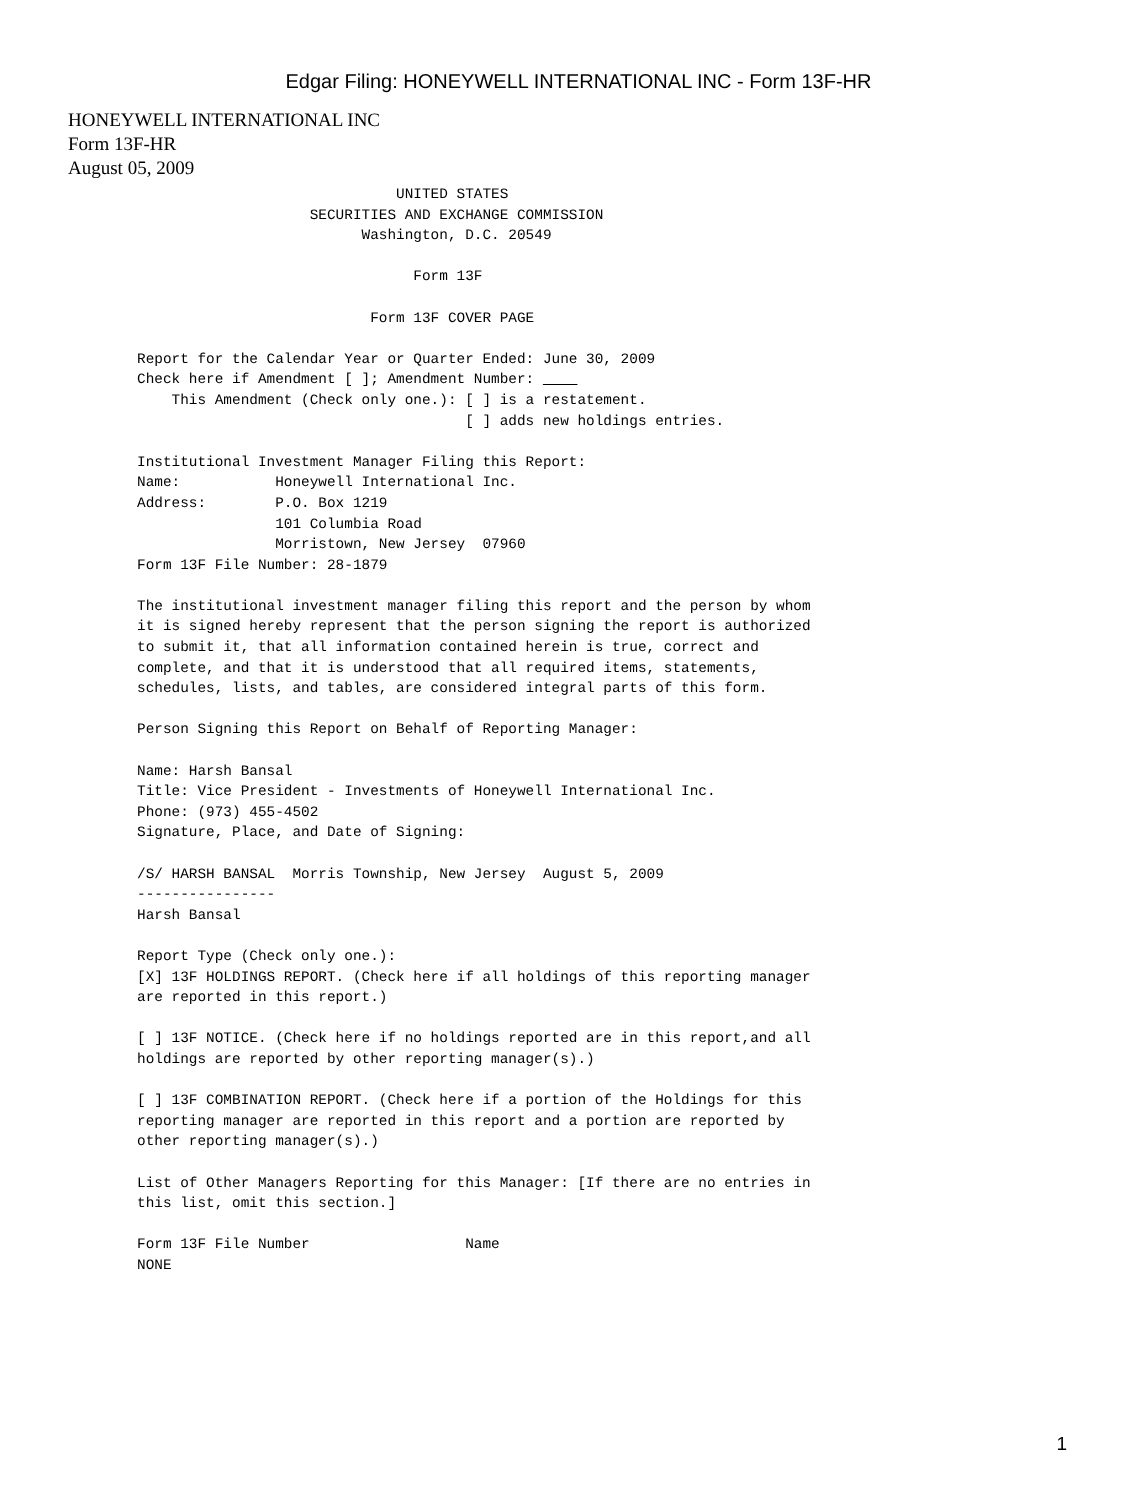Edgar Filing: HONEYWELL INTERNATIONAL INC - Form 13F-HR
HONEYWELL INTERNATIONAL INC
Form 13F-HR
August 05, 2009
                              UNITED STATES
                    SECURITIES AND EXCHANGE COMMISSION
                          Washington, D.C. 20549

                                Form 13F

                           Form 13F COVER PAGE

Report for the Calendar Year or Quarter Ended: June 30, 2009
Check here if Amendment [ ]; Amendment Number:     
    This Amendment (Check only one.): [ ] is a restatement.
                                      [ ] adds new holdings entries.

Institutional Investment Manager Filing this Report:
Name:           Honeywell International Inc.
Address:        P.O. Box 1219
                101 Columbia Road
                Morristown, New Jersey  07960
Form 13F File Number: 28-1879

The institutional investment manager filing this report and the person by whom
it is signed hereby represent that the person signing the report is authorized
to submit it, that all information contained herein is true, correct and
complete, and that it is understood that all required items, statements,
schedules, lists, and tables, are considered integral parts of this form.

Person Signing this Report on Behalf of Reporting Manager:

Name: Harsh Bansal
Title: Vice President - Investments of Honeywell International Inc.
Phone: (973) 455-4502
Signature, Place, and Date of Signing:

/S/ HARSH BANSAL  Morris Township, New Jersey  August 5, 2009
----------------
Harsh Bansal

Report Type (Check only one.):
[X] 13F HOLDINGS REPORT. (Check here if all holdings of this reporting manager
are reported in this report.)

[ ] 13F NOTICE. (Check here if no holdings reported are in this report,and all
holdings are reported by other reporting manager(s).)

[ ] 13F COMBINATION REPORT. (Check here if a portion of the Holdings for this
reporting manager are reported in this report and a portion are reported by
other reporting manager(s).)

List of Other Managers Reporting for this Manager: [If there are no entries in
this list, omit this section.]

Form 13F File Number                  Name
NONE
1